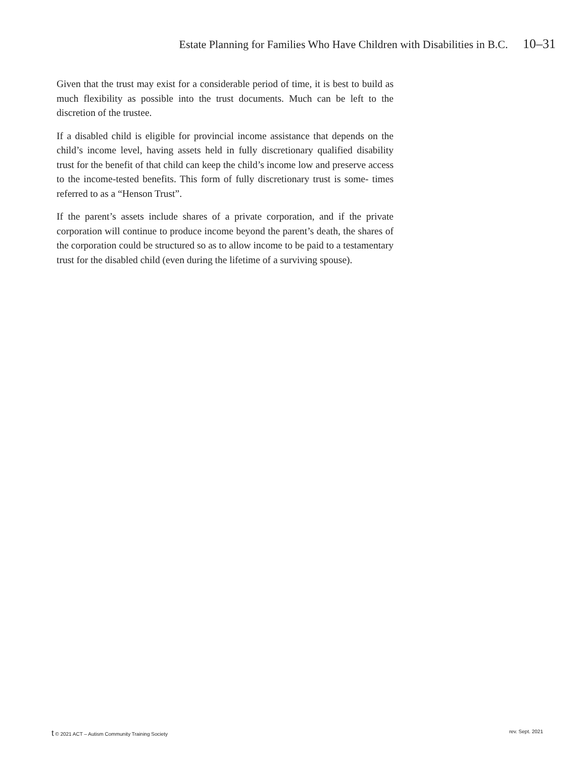Estate Planning for Families Who Have Children with Disabilities in B.C. 10–31
Given that the trust may exist for a considerable period of time, it is best to build as much flexibility as possible into the trust documents. Much can be left to the discretion of the trustee.
If a disabled child is eligible for provincial income assistance that depends on the child’s income level, having assets held in fully discretionary qualified disability trust for the benefit of that child can keep the child’s income low and preserve access to the income-tested benefits. This form of fully discretionary trust is some- times referred to as a “Henson Trust”.
If the parent’s assets include shares of a private corporation, and if the private corporation will continue to produce income beyond the parent’s death, the shares of the corporation could be structured so as to allow income to be paid to a testamentary trust for the disabled child (even during the lifetime of a surviving spouse).
t © 2021 ACT – Autism Community Training Society rev. Sept. 2021